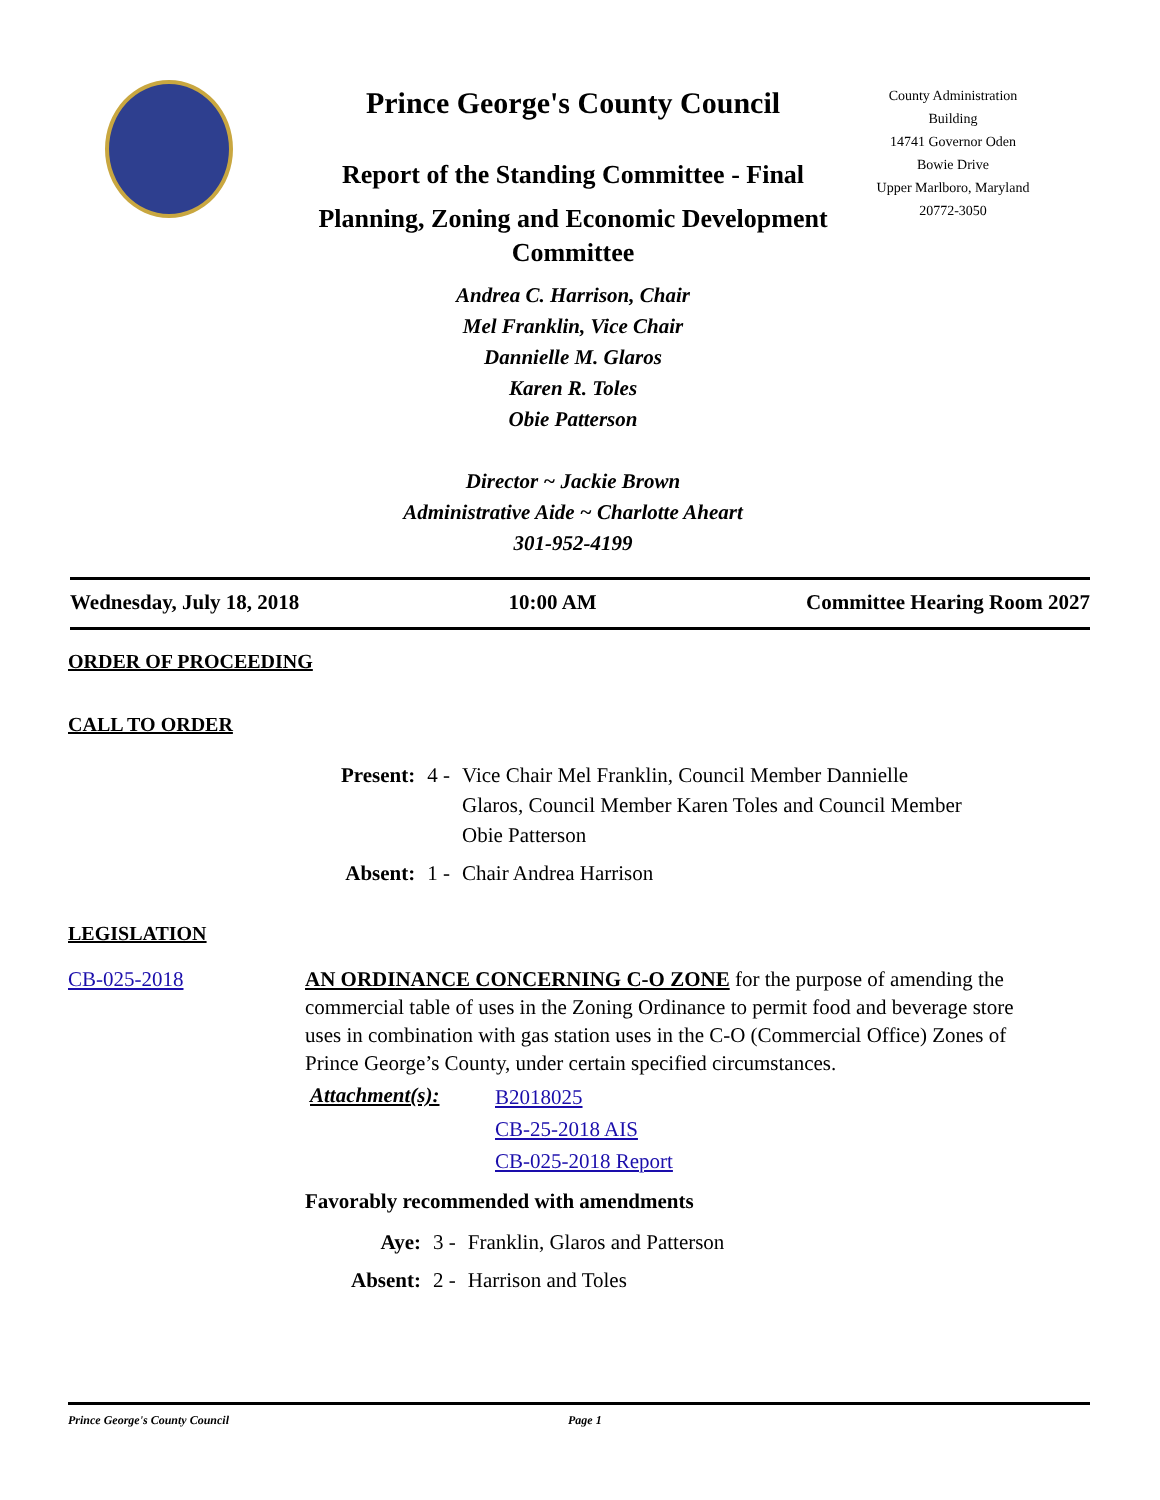Prince George's County Council
Report of the Standing Committee - Final
Planning, Zoning and Economic Development Committee
Andrea C. Harrison, Chair
Mel Franklin, Vice Chair
Dannielle M. Glaros
Karen R. Toles
Obie Patterson
Director ~ Jackie Brown
Administrative Aide ~ Charlotte Aheart
301-952-4199
County Administration Building
14741 Governor Oden Bowie Drive
Upper Marlboro, Maryland
20772-3050
Wednesday, July 18, 2018 10:00 AM Committee Hearing Room 2027
ORDER OF PROCEEDING
CALL TO ORDER
| Present: | 4 - | Vice Chair Mel Franklin, Council Member Dannielle Glaros, Council Member Karen Toles and Council Member Obie Patterson |
| Absent: | 1 - | Chair Andrea Harrison |
LEGISLATION
CB-025-2018 AN ORDINANCE CONCERNING C-O ZONE for the purpose of amending the commercial table of uses in the Zoning Ordinance to permit food and beverage store uses in combination with gas station uses in the C-O (Commercial Office) Zones of Prince George’s County, under certain specified circumstances.
Attachment(s):
B2018025
CB-25-2018 AIS
CB-025-2018 Report
Favorably recommended with amendments
| Aye: | 3 - | Franklin, Glaros and Patterson |
| Absent: | 2 - | Harrison and Toles |
Prince George's County Council Page 1